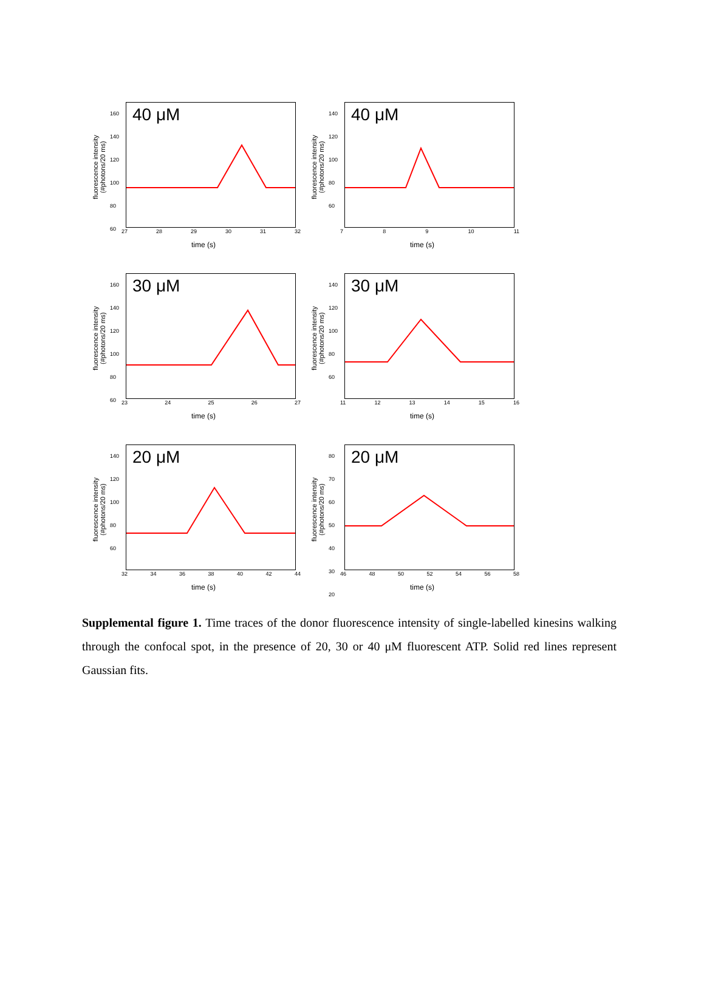fluorescence intensity (#photons/20 ms)
160
140
120
100
80
60
40 μM
27 28 29 30 31 32
time (s)
fluorescence intensity (#photons/20 ms)
140
120
100
80
60
40 μM
7 8 9 10 11
time (s)
fluorescence intensity (#photons/20 ms)
160
140
120
100
80
60
30 μM
23 24 25 26 27
time (s)
fluorescence intensity (#photons/20 ms)
140
120
100
80
60
30 μM
11 12 13 14 15 16
time (s)
fluorescence intensity (#photons/20 ms)
140
120
100
80
60
20 μM
32 34 36 38 40 42 44
time (s)
fluorescence intensity (#photons/20 ms)
80
70
60
50
40
30
20
20 μM
46 48 50 52 54 56 58
time (s)
Supplemental figure 1. Time traces of the donor fluorescence intensity of single-labelled kinesins walking through the confocal spot, in the presence of 20, 30 or 40 μM fluorescent ATP. Solid red lines represent Gaussian fits.